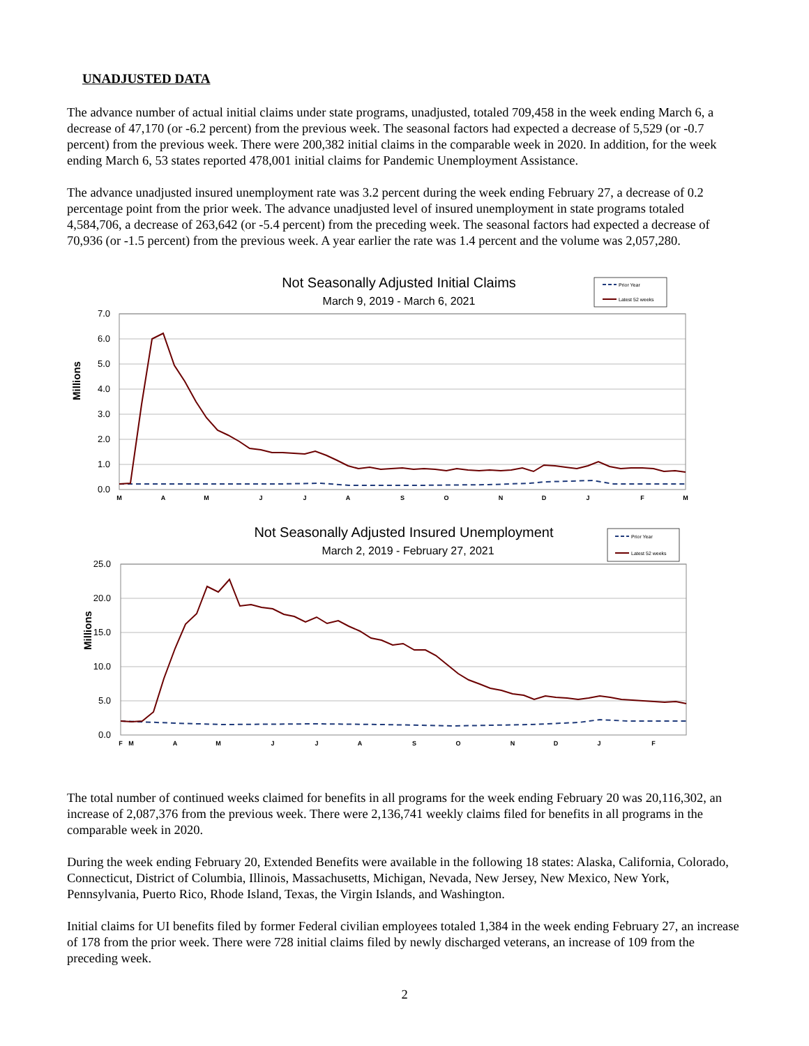UNADJUSTED DATA
The advance number of actual initial claims under state programs, unadjusted, totaled 709,458 in the week ending March 6, a decrease of 47,170 (or -6.2 percent) from the previous week. The seasonal factors had expected a decrease of 5,529 (or -0.7 percent) from the previous week. There were 200,382 initial claims in the comparable week in 2020. In addition, for the week ending March 6, 53 states reported 478,001 initial claims for Pandemic Unemployment Assistance.
The advance unadjusted insured unemployment rate was 3.2 percent during the week ending February 27, a decrease of 0.2 percentage point from the prior week. The advance unadjusted level of insured unemployment in state programs totaled 4,584,706, a decrease of 263,642 (or -5.4 percent) from the preceding week. The seasonal factors had expected a decrease of 70,936 (or -1.5 percent) from the previous week. A year earlier the rate was 1.4 percent and the volume was 2,057,280.
Not Seasonally Adjusted Initial Claims
March 9, 2019 - March 6, 2021
Prior Year
Latest 52 weeks
7.0
6.0
5.0
4.0
3.0
2.0
1.0
0.0
Millions
M
A
M
J
J
A
S
O
N
D
J
F
M
Not Seasonally Adjusted Insured Unemployment
March 2, 2019 - February 27, 2021
Prior Year
Latest 52 weeks
25.0
20.0
15.0
10.0
5.0
0.0
Millions
F
M
A
M
J
J
A
S
O
N
D
J
F
The total number of continued weeks claimed for benefits in all programs for the week ending February 20 was 20,116,302, an increase of 2,087,376 from the previous week. There were 2,136,741 weekly claims filed for benefits in all programs in the comparable week in 2020.
During the week ending February 20, Extended Benefits were available in the following 18 states: Alaska, California, Colorado, Connecticut, District of Columbia, Illinois, Massachusetts, Michigan, Nevada, New Jersey, New Mexico, New York, Pennsylvania, Puerto Rico, Rhode Island, Texas, the Virgin Islands, and Washington.
Initial claims for UI benefits filed by former Federal civilian employees totaled 1,384 in the week ending February 27, an increase of 178 from the prior week. There were 728 initial claims filed by newly discharged veterans, an increase of 109 from the preceding week.
2